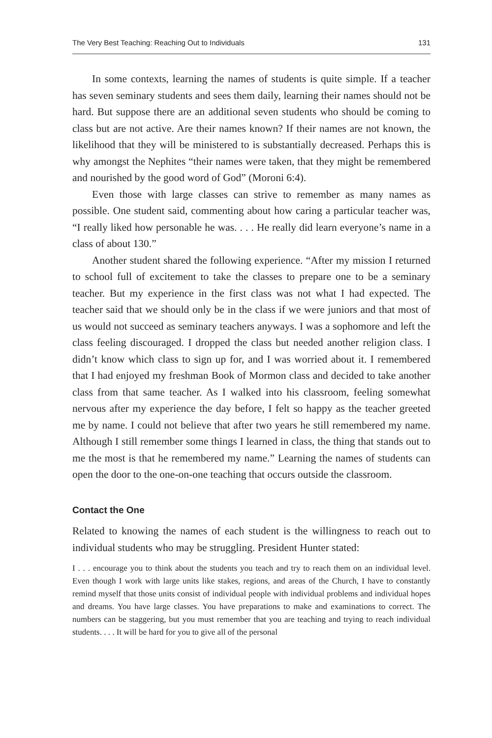The Very Best Teaching: Reaching Out to Individuals 131
In some contexts, learning the names of students is quite simple. If a teacher has seven seminary students and sees them daily, learning their names should not be hard. But suppose there are an additional seven students who should be coming to class but are not active. Are their names known? If their names are not known, the likelihood that they will be ministered to is substantially decreased. Perhaps this is why amongst the Nephites “their names were taken, that they might be remembered and nourished by the good word of God” (Moroni 6:4).
Even those with large classes can strive to remember as many names as possible. One student said, commenting about how caring a particular teacher was, “I really liked how personable he was. . . . He really did learn everyone’s name in a class of about 130.”
Another student shared the following experience. “After my mission I returned to school full of excitement to take the classes to prepare one to be a seminary teacher. But my experience in the first class was not what I had expected. The teacher said that we should only be in the class if we were juniors and that most of us would not succeed as seminary teachers anyways. I was a sophomore and left the class feeling discouraged. I dropped the class but needed another religion class. I didn’t know which class to sign up for, and I was worried about it. I remembered that I had enjoyed my freshman Book of Mormon class and decided to take another class from that same teacher. As I walked into his classroom, feeling somewhat nervous after my experience the day before, I felt so happy as the teacher greeted me by name. I could not believe that after two years he still remembered my name. Although I still remember some things I learned in class, the thing that stands out to me the most is that he remembered my name.” Learning the names of students can open the door to the one-on-one teaching that occurs outside the classroom.
Contact the One
Related to knowing the names of each student is the willingness to reach out to individual students who may be struggling. President Hunter stated:
I . . . encourage you to think about the students you teach and try to reach them on an individual level. Even though I work with large units like stakes, regions, and areas of the Church, I have to constantly remind myself that those units consist of individual people with individual problems and individual hopes and dreams. You have large classes. You have preparations to make and examinations to correct. The numbers can be staggering, but you must remember that you are teaching and trying to reach individual students. . . . It will be hard for you to give all of the personal